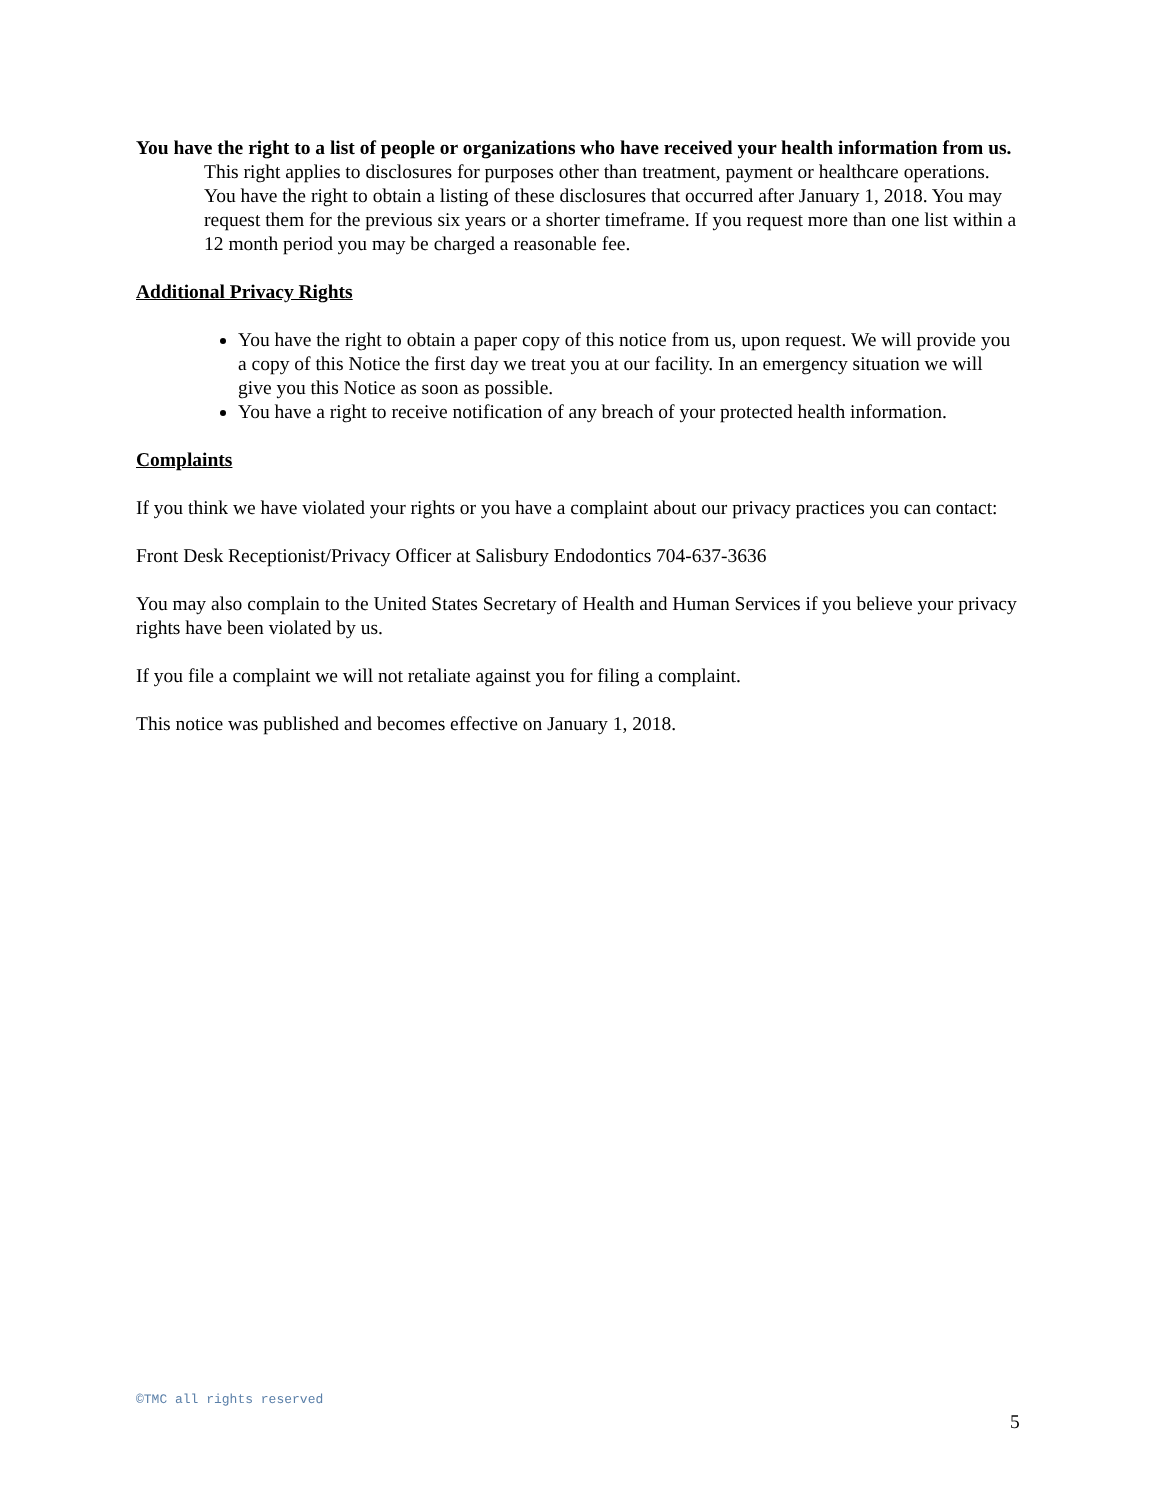You have the right to a list of people or organizations who have received your health information from us.
This right applies to disclosures for purposes other than treatment, payment or healthcare operations. You have the right to obtain a listing of these disclosures that occurred after January 1, 2018. You may request them for the previous six years or a shorter timeframe. If you request more than one list within a 12 month period you may be charged a reasonable fee.
Additional Privacy Rights
You have the right to obtain a paper copy of this notice from us, upon request. We will provide you a copy of this Notice the first day we treat you at our facility. In an emergency situation we will give you this Notice as soon as possible.
You have a right to receive notification of any breach of your protected health information.
Complaints
If you think we have violated your rights or you have a complaint about our privacy practices you can contact:
Front Desk Receptionist/Privacy Officer at Salisbury Endodontics 704-637-3636
You may also complain to the United States Secretary of Health and Human Services if you believe your privacy rights have been violated by us.
If you file a complaint we will not retaliate against you for filing a complaint.
This notice was published and becomes effective on January 1, 2018.
©TMC all rights reserved
5